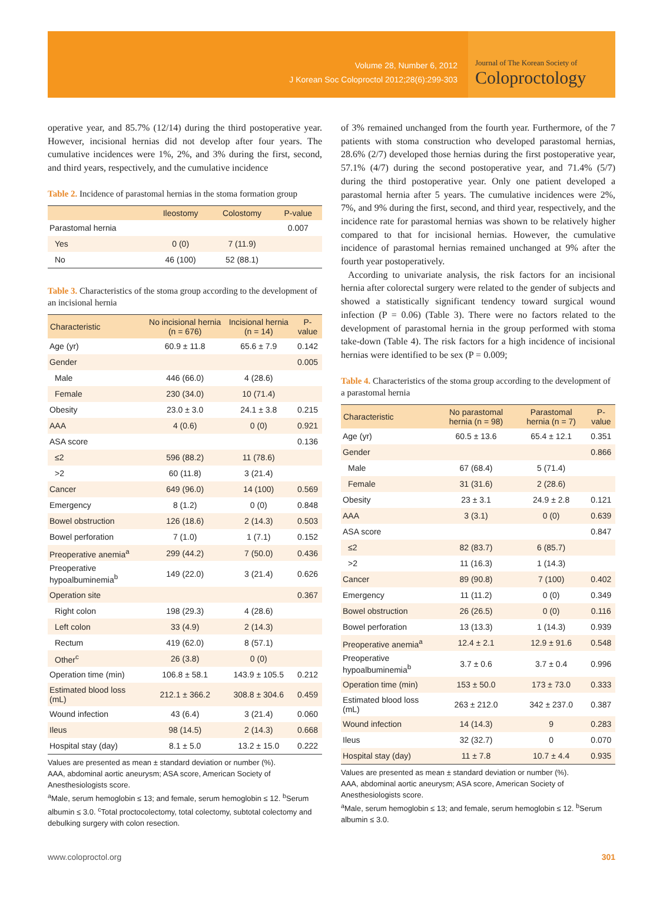Volume 28, Number 6, 2012
J Korean Soc Coloproctol 2012;28(6):299-303
Journal of The Korean Society of
Coloproctology
operative year, and 85.7% (12/14) during the third postoperative year. However, incisional hernias did not develop after four years. The cumulative incidences were 1%, 2%, and 3% during the first, second, and third years, respectively, and the cumulative incidence
Table 2. Incidence of parastomal hernias in the stoma formation group
| | Ileostomy | Colostomy | P-value |
| --- | --- | --- | --- |
| Parastomal hernia | | | 0.007 |
| Yes | 0 (0) | 7 (11.9) | |
| No | 46 (100) | 52 (88.1) | |
Table 3. Characteristics of the stoma group according to the development of an incisional hernia
| Characteristic | No incisional hernia (n = 676) | Incisional hernia (n = 14) | P-value |
| --- | --- | --- | --- |
| Age (yr) | 60.9 ± 11.8 | 65.6 ± 7.9 | 0.142 |
| Gender | | | 0.005 |
| Male | 446 (66.0) | 4 (28.6) | |
| Female | 230 (34.0) | 10 (71.4) | |
| Obesity | 23.0 ± 3.0 | 24.1 ± 3.8 | 0.215 |
| AAA | 4 (0.6) | 0 (0) | 0.921 |
| ASA score | | | 0.136 |
| ≤2 | 596 (88.2) | 11 (78.6) | |
| >2 | 60 (11.8) | 3 (21.4) | |
| Cancer | 649 (96.0) | 14 (100) | 0.569 |
| Emergency | 8 (1.2) | 0 (0) | 0.848 |
| Bowel obstruction | 126 (18.6) | 2 (14.3) | 0.503 |
| Bowel perforation | 7 (1.0) | 1 (7.1) | 0.152 |
| Preoperative anemia<sup>a</sup> | 299 (44.2) | 7 (50.0) | 0.436 |
| Preoperative hypoalbuminemia<sup>b</sup> | 149 (22.0) | 3 (21.4) | 0.626 |
| Operation site | | | 0.367 |
| Right colon | 198 (29.3) | 4 (28.6) | |
| Left colon | 33 (4.9) | 2 (14.3) | |
| Rectum | 419 (62.0) | 8 (57.1) | |
| Other<sup>c</sup> | 26 (3.8) | 0 (0) | |
| Operation time (min) | 106.8 ± 58.1 | 143.9 ± 105.5 | 0.212 |
| Estimated blood loss (mL) | 212.1 ± 366.2 | 308.8 ± 304.6 | 0.459 |
| Wound infection | 43 (6.4) | 3 (21.4) | 0.060 |
| Ileus | 98 (14.5) | 2 (14.3) | 0.668 |
| Hospital stay (day) | 8.1 ± 5.0 | 13.2 ± 15.0 | 0.222 |
Values are presented as mean ± standard deviation or number (%).
AAA, abdominal aortic aneurysm; ASA score, American Society of Anesthesiologists score.
<sup>a</sup> Male, serum hemoglobin ≤ 13; and female, serum hemoglobin ≤ 12. <sup>b</sup>Serum albumin ≤ 3.0. <sup>c</sup>Total proctocolectomy, total colectomy, subtotal colectomy and debulking surgery with colon resection.
of 3% remained unchanged from the fourth year. Furthermore, of the 7 patients with stoma construction who developed parastomal hernias, 28.6% (2/7) developed those hernias during the first postoperative year, 57.1% (4/7) during the second postoperative year, and 71.4% (5/7) during the third postoperative year. Only one patient developed a parastomal hernia after 5 years. The cumulative incidences were 2%, 7%, and 9% during the first, second, and third year, respectively, and the incidence rate for parastomal hernias was shown to be relatively higher compared to that for incisional hernias. However, the cumulative incidence of parastomal hernias remained unchanged at 9% after the fourth year postoperatively.
According to univariate analysis, the risk factors for an incisional hernia after colorectal surgery were related to the gender of subjects and showed a statistically significant tendency toward surgical wound infection (P = 0.06) (Table 3). There were no factors related to the development of parastomal hernia in the group performed with stoma take-down (Table 4). The risk factors for a high incidence of incisional hernias were identified to be sex (P = 0.009;
Table 4. Characteristics of the stoma group according to the development of a parastomal hernia
| Characteristic | No parastomal hernia (n = 98) | Parastomal hernia (n = 7) | P-value |
| --- | --- | --- | --- |
| Age (yr) | 60.5 ± 13.6 | 65.4 ± 12.1 | 0.351 |
| Gender | | | 0.866 |
| Male | 67 (68.4) | 5 (71.4) | |
| Female | 31 (31.6) | 2 (28.6) | |
| Obesity | 23 ± 3.1 | 24.9 ± 2.8 | 0.121 |
| AAA | 3 (3.1) | 0 (0) | 0.639 |
| ASA score | | | 0.847 |
| ≤2 | 82 (83.7) | 6 (85.7) | |
| >2 | 11 (16.3) | 1 (14.3) | |
| Cancer | 89 (90.8) | 7 (100) | 0.402 |
| Emergency | 11 (11.2) | 0 (0) | 0.349 |
| Bowel obstruction | 26 (26.5) | 0 (0) | 0.116 |
| Bowel perforation | 13 (13.3) | 1 (14.3) | 0.939 |
| Preoperative anemia<sup>a</sup> | 12.4 ± 2.1 | 12.9 ± 91.6 | 0.548 |
| Preoperative hypoalbuminemia<sup>b</sup> | 3.7 ± 0.6 | 3.7 ± 0.4 | 0.996 |
| Operation time (min) | 153 ± 50.0 | 173 ± 73.0 | 0.333 |
| Estimated blood loss (mL) | 263 ± 212.0 | 342 ± 237.0 | 0.387 |
| Wound infection | 14 (14.3) | 9 | 0.283 |
| Ileus | 32 (32.7) | 0 | 0.070 |
| Hospital stay (day) | 11 ± 7.8 | 10.7 ± 4.4 | 0.935 |
Values are presented as mean ± standard deviation or number (%).
AAA, abdominal aortic aneurysm; ASA score, American Society of Anesthesiologists score.
<sup>a</sup> Male, serum hemoglobin ≤ 13; and female, serum hemoglobin ≤ 12. <sup>b</sup>Serum albumin ≤ 3.0.
www.coloproctol.org 301